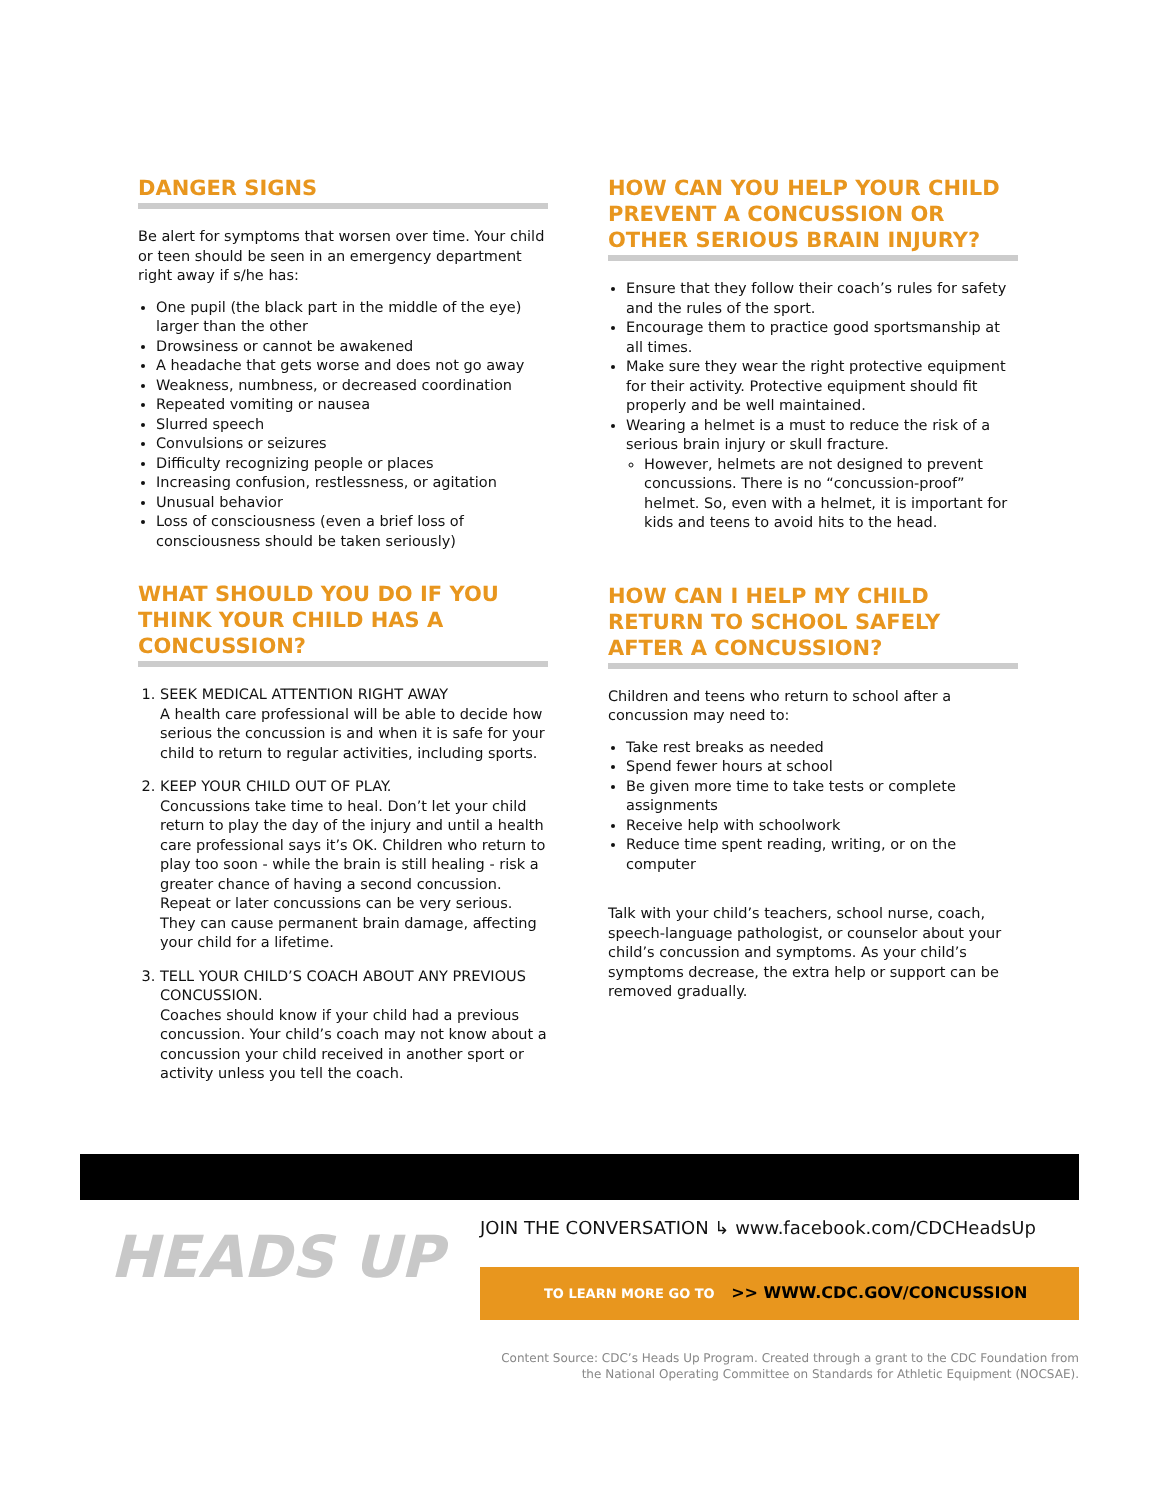DANGER SIGNS
Be alert for symptoms that worsen over time. Your child or teen should be seen in an emergency department right away if s/he has:
One pupil (the black part in the middle of the eye) larger than the other
Drowsiness or cannot be awakened
A headache that gets worse and does not go away
Weakness, numbness, or decreased coordination
Repeated vomiting or nausea
Slurred speech
Convulsions or seizures
Difficulty recognizing people or places
Increasing confusion, restlessness, or agitation
Unusual behavior
Loss of consciousness (even a brief loss of consciousness should be taken seriously)
WHAT SHOULD YOU DO IF YOU THINK YOUR CHILD HAS A CONCUSSION?
1. SEEK MEDICAL ATTENTION RIGHT AWAY
A health care professional will be able to decide how serious the concussion is and when it is safe for your child to return to regular activities, including sports.
2. KEEP YOUR CHILD OUT OF PLAY.
Concussions take time to heal. Don’t let your child return to play the day of the injury and until a health care professional says it’s OK. Children who return to play too soon - while the brain is still healing - risk a greater chance of having a second concussion. Repeat or later concussions can be very serious. They can cause permanent brain damage, affecting your child for a lifetime.
3. TELL YOUR CHILD’S COACH ABOUT ANY PREVIOUS CONCUSSION.
Coaches should know if your child had a previous concussion. Your child’s coach may not know about a concussion your child received in another sport or activity unless you tell the coach.
HOW CAN YOU HELP YOUR CHILD PREVENT A CONCUSSION OR OTHER SERIOUS BRAIN INJURY?
Ensure that they follow their coach’s rules for safety and the rules of the sport.
Encourage them to practice good sportsmanship at all times.
Make sure they wear the right protective equipment for their activity. Protective equipment should fit properly and be well maintained.
Wearing a helmet is a must to reduce the risk of a serious brain injury or skull fracture.
However, helmets are not designed to prevent concussions. There is no “concussion-proof” helmet. So, even with a helmet, it is important for kids and teens to avoid hits to the head.
HOW CAN I HELP MY CHILD RETURN TO SCHOOL SAFELY AFTER A CONCUSSION?
Children and teens who return to school after a concussion may need to:
Take rest breaks as needed
Spend fewer hours at school
Be given more time to take tests or complete assignments
Receive help with schoolwork
Reduce time spent reading, writing, or on the computer
Talk with your child’s teachers, school nurse, coach, speech-language pathologist, or counselor about your child’s concussion and symptoms. As your child’s symptoms decrease, the extra help or support can be removed gradually.
HEADS UP
JOIN THE CONVERSATION ↳ www.facebook.com/CDCHeadsUp
TO LEARN MORE GO TO >> WWW.CDC.GOV/CONCUSSION
Content Source: CDC’s Heads Up Program. Created through a grant to the CDC Foundation from the National Operating Committee on Standards for Athletic Equipment (NOCSAE).